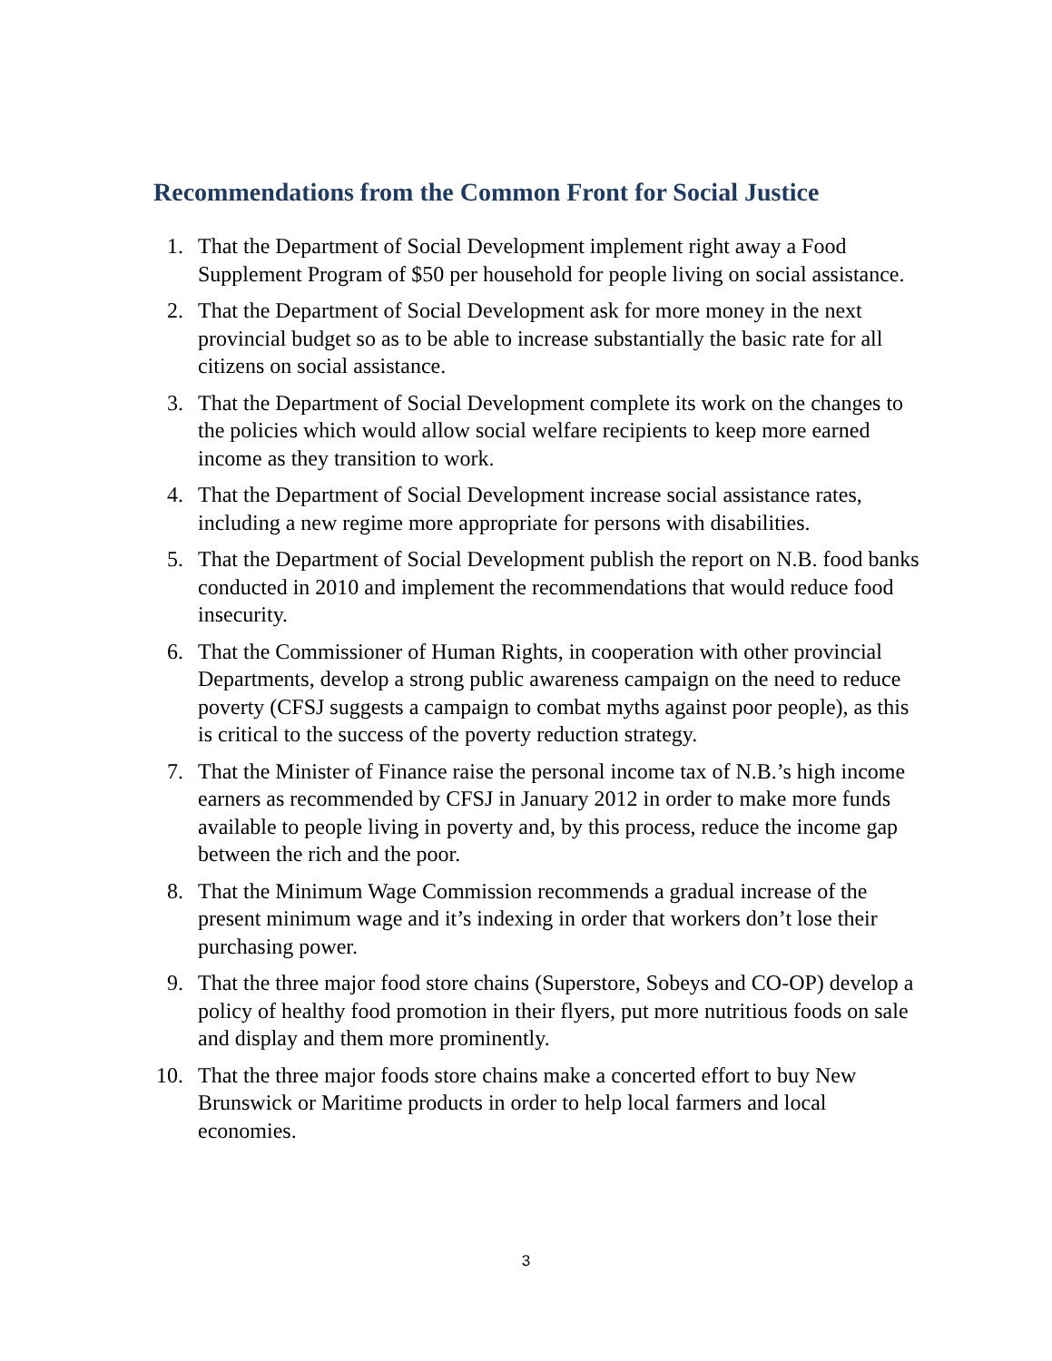Recommendations from the Common Front for Social Justice
1. That the Department of Social Development implement right away a Food Supplement Program of $50 per household for people living on social assistance.
2. That the Department of Social Development ask for more money in the next provincial budget so as to be able to increase substantially the basic rate for all citizens on social assistance.
3. That the Department of Social Development complete its work on the changes to the policies which would allow social welfare recipients to keep more earned income as they transition to work.
4. That the Department of Social Development increase social assistance rates, including a new regime more appropriate for persons with disabilities.
5. That the Department of Social Development publish the report on N.B. food banks conducted in 2010 and implement the recommendations that would reduce food insecurity.
6. That the Commissioner of Human Rights, in cooperation with other provincial Departments, develop a strong public awareness campaign on the need to reduce poverty (CFSJ suggests a campaign to combat myths against poor people), as this is critical to the success of the poverty reduction strategy.
7. That the Minister of Finance raise the personal income tax of N.B.’s high income earners as recommended by CFSJ in January 2012 in order to make more funds available to people living in poverty and, by this process, reduce the income gap between the rich and the poor.
8. That the Minimum Wage Commission recommends a gradual increase of the present minimum wage and it’s indexing in order that workers don’t lose their purchasing power.
9. That the three major food store chains (Superstore, Sobeys and CO-OP) develop a policy of healthy food promotion in their flyers, put more nutritious foods on sale and display and them more prominently.
10. That the three major foods store chains make a concerted effort to buy New Brunswick or Maritime products in order to help local farmers and local economies.
3